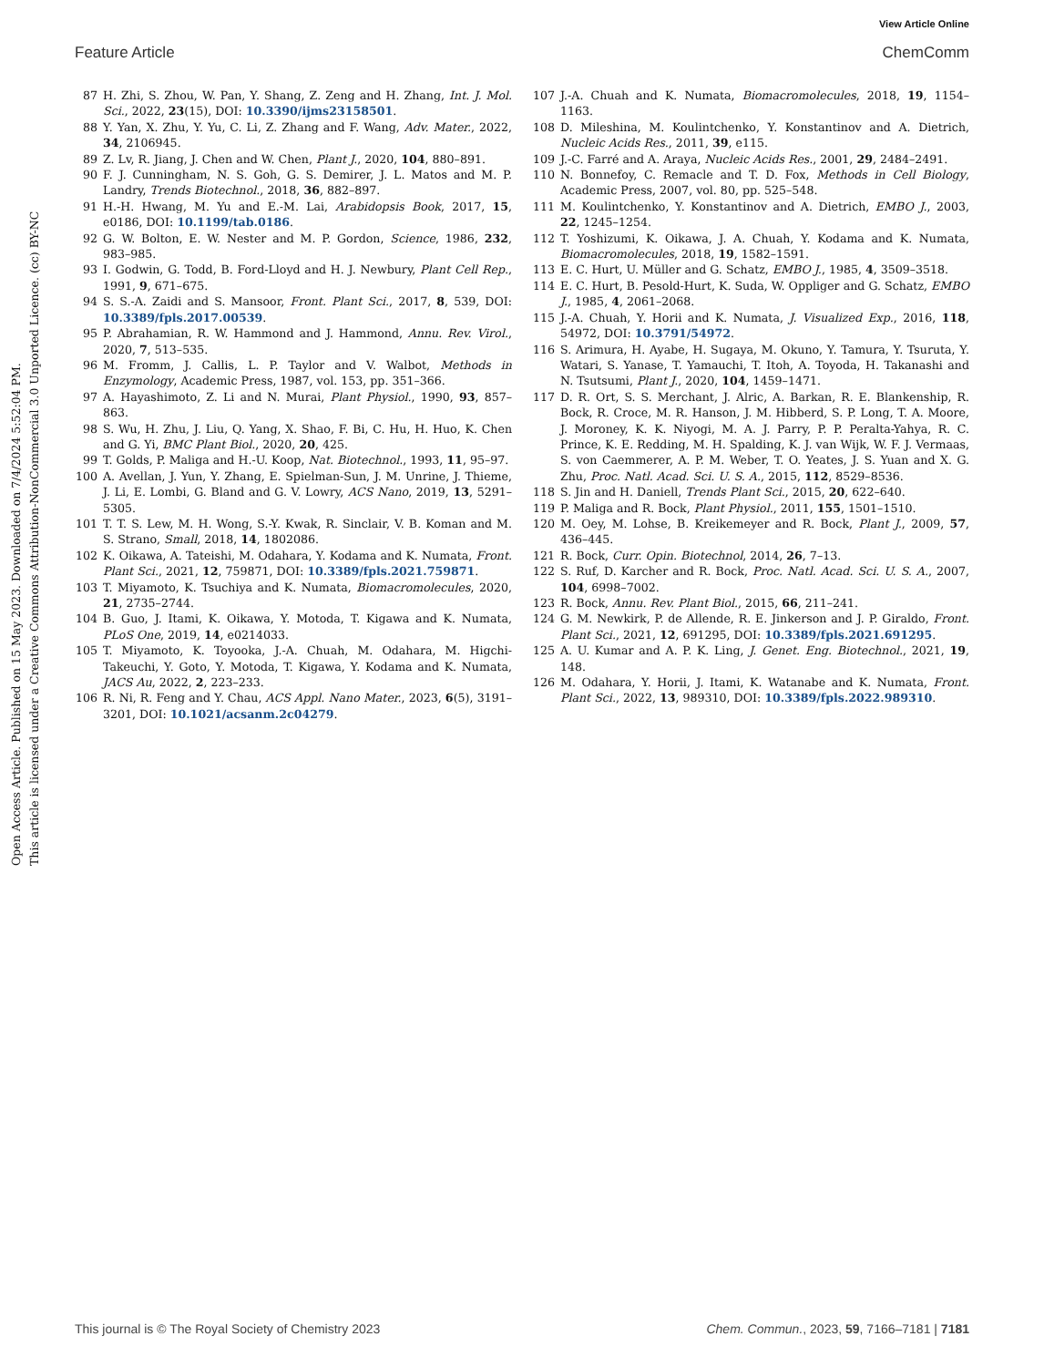View Article Online
Feature Article ChemComm
Open Access Article. Published on 15 May 2023. Downloaded on 7/4/2024 5:52:04 PM.
This article is licensed under a Creative Commons Attribution-NonCommercial 3.0 Unported Licence. (cc) BY-NC
87 H. Zhi, S. Zhou, W. Pan, Y. Shang, Z. Zeng and H. Zhang, Int. J. Mol. Sci., 2022, 23(15), DOI: 10.3390/ijms23158501.
88 Y. Yan, X. Zhu, Y. Yu, C. Li, Z. Zhang and F. Wang, Adv. Mater., 2022, 34, 2106945.
89 Z. Lv, R. Jiang, J. Chen and W. Chen, Plant J., 2020, 104, 880–891.
90 F. J. Cunningham, N. S. Goh, G. S. Demirer, J. L. Matos and M. P. Landry, Trends Biotechnol., 2018, 36, 882–897.
91 H.-H. Hwang, M. Yu and E.-M. Lai, Arabidopsis Book, 2017, 15, e0186, DOI: 10.1199/tab.0186.
92 G. W. Bolton, E. W. Nester and M. P. Gordon, Science, 1986, 232, 983–985.
93 I. Godwin, G. Todd, B. Ford-Lloyd and H. J. Newbury, Plant Cell Rep., 1991, 9, 671–675.
94 S. S.-A. Zaidi and S. Mansoor, Front. Plant Sci., 2017, 8, 539, DOI: 10.3389/fpls.2017.00539.
95 P. Abrahamian, R. W. Hammond and J. Hammond, Annu. Rev. Virol., 2020, 7, 513–535.
96 M. Fromm, J. Callis, L. P. Taylor and V. Walbot, Methods in Enzymology, Academic Press, 1987, vol. 153, pp. 351–366.
97 A. Hayashimoto, Z. Li and N. Murai, Plant Physiol., 1990, 93, 857–863.
98 S. Wu, H. Zhu, J. Liu, Q. Yang, X. Shao, F. Bi, C. Hu, H. Huo, K. Chen and G. Yi, BMC Plant Biol., 2020, 20, 425.
99 T. Golds, P. Maliga and H.-U. Koop, Nat. Biotechnol., 1993, 11, 95–97.
100 A. Avellan, J. Yun, Y. Zhang, E. Spielman-Sun, J. M. Unrine, J. Thieme, J. Li, E. Lombi, G. Bland and G. V. Lowry, ACS Nano, 2019, 13, 5291–5305.
101 T. T. S. Lew, M. H. Wong, S.-Y. Kwak, R. Sinclair, V. B. Koman and M. S. Strano, Small, 2018, 14, 1802086.
102 K. Oikawa, A. Tateishi, M. Odahara, Y. Kodama and K. Numata, Front. Plant Sci., 2021, 12, 759871, DOI: 10.3389/fpls.2021.759871.
103 T. Miyamoto, K. Tsuchiya and K. Numata, Biomacromolecules, 2020, 21, 2735–2744.
104 B. Guo, J. Itami, K. Oikawa, Y. Motoda, T. Kigawa and K. Numata, PLoS One, 2019, 14, e0214033.
105 T. Miyamoto, K. Toyooka, J.-A. Chuah, M. Odahara, M. Higchi-Takeuchi, Y. Goto, Y. Motoda, T. Kigawa, Y. Kodama and K. Numata, JACS Au, 2022, 2, 223–233.
106 R. Ni, R. Feng and Y. Chau, ACS Appl. Nano Mater., 2023, 6(5), 3191–3201, DOI: 10.1021/acsanm.2c04279.
107 J.-A. Chuah and K. Numata, Biomacromolecules, 2018, 19, 1154–1163.
108 D. Mileshina, M. Koulintchenko, Y. Konstantinov and A. Dietrich, Nucleic Acids Res., 2011, 39, e115.
109 J.-C. Farré and A. Araya, Nucleic Acids Res., 2001, 29, 2484–2491.
110 N. Bonnefoy, C. Remacle and T. D. Fox, Methods in Cell Biology, Academic Press, 2007, vol. 80, pp. 525–548.
111 M. Koulintchenko, Y. Konstantinov and A. Dietrich, EMBO J., 2003, 22, 1245–1254.
112 T. Yoshizumi, K. Oikawa, J. A. Chuah, Y. Kodama and K. Numata, Biomacromolecules, 2018, 19, 1582–1591.
113 E. C. Hurt, U. Müller and G. Schatz, EMBO J., 1985, 4, 3509–3518.
114 E. C. Hurt, B. Pesold-Hurt, K. Suda, W. Oppliger and G. Schatz, EMBO J., 1985, 4, 2061–2068.
115 J.-A. Chuah, Y. Horii and K. Numata, J. Visualized Exp., 2016, 118, 54972, DOI: 10.3791/54972.
116 S. Arimura, H. Ayabe, H. Sugaya, M. Okuno, Y. Tamura, Y. Tsuruta, Y. Watari, S. Yanase, T. Yamauchi, T. Itoh, A. Toyoda, H. Takanashi and N. Tsutsumi, Plant J., 2020, 104, 1459–1471.
117 D. R. Ort, S. S. Merchant, J. Alric, A. Barkan, R. E. Blankenship, R. Bock, R. Croce, M. R. Hanson, J. M. Hibberd, S. P. Long, T. A. Moore, J. Moroney, K. K. Niyogi, M. A. J. Parry, P. P. Peralta-Yahya, R. C. Prince, K. E. Redding, M. H. Spalding, K. J. van Wijk, W. F. J. Vermaas, S. von Caemmerer, A. P. M. Weber, T. O. Yeates, J. S. Yuan and X. G. Zhu, Proc. Natl. Acad. Sci. U. S. A., 2015, 112, 8529–8536.
118 S. Jin and H. Daniell, Trends Plant Sci., 2015, 20, 622–640.
119 P. Maliga and R. Bock, Plant Physiol., 2011, 155, 1501–1510.
120 M. Oey, M. Lohse, B. Kreikemeyer and R. Bock, Plant J., 2009, 57, 436–445.
121 R. Bock, Curr. Opin. Biotechnol, 2014, 26, 7–13.
122 S. Ruf, D. Karcher and R. Bock, Proc. Natl. Acad. Sci. U. S. A., 2007, 104, 6998–7002.
123 R. Bock, Annu. Rev. Plant Biol., 2015, 66, 211–241.
124 G. M. Newkirk, P. de Allende, R. E. Jinkerson and J. P. Giraldo, Front. Plant Sci., 2021, 12, 691295, DOI: 10.3389/fpls.2021.691295.
125 A. U. Kumar and A. P. K. Ling, J. Genet. Eng. Biotechnol., 2021, 19, 148.
126 M. Odahara, Y. Horii, J. Itami, K. Watanabe and K. Numata, Front. Plant Sci., 2022, 13, 989310, DOI: 10.3389/fpls.2022.989310.
This journal is © The Royal Society of Chemistry 2023 Chem. Commun., 2023, 59, 7166–7181 | 7181